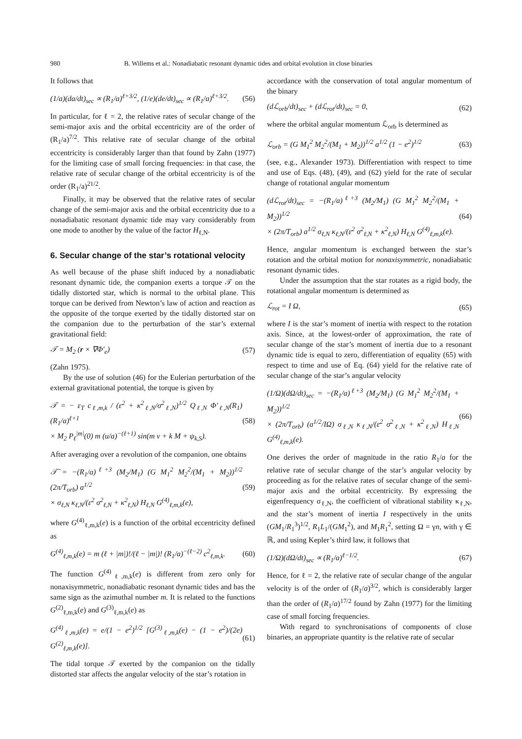980 B. Willems et al.: Nonadiabatic resonant dynamic tides and orbital evolution in close binaries
It follows that
(1/a)(da/dt)<sub>sec</sub> ∝ (R<sub>1</sub>/a)<sup>ℓ+3/2</sup>, (1/e)(de/dt)<sub>sec</sub> ∝ (R<sub>1</sub>/a)<sup>ℓ+3/2</sup>. (56)
In particular, for ℓ = 2, the relative rates of secular change of the semi-major axis and the orbital eccentricity are of the order of (R<sub>1</sub>/a)<sup>7/2</sup>. This relative rate of secular change of the orbital eccentricity is considerably larger than that found by Zahn (1977) for the limiting case of small forcing frequencies: in that case, the relative rate of secular change of the orbital eccentricity is of the order (R<sub>1</sub>/a)<sup>21/2</sup>.
Finally, it may be observed that the relative rates of secular change of the semi-major axis and the orbital eccentricity due to a nonadiabatic resonant dynamic tide may vary considerably from one mode to another by the value of the factor H<sub>ℓ,N</sub>.
6. Secular change of the star’s rotational velocity
As well because of the phase shift induced by a nonadiabatic resonant dynamic tide, the companion exerts a torque 𝒯 on the tidally distorted star, which is normal to the orbital plane. This torque can be derived from Newton’s law of action and reaction as the opposite of the torque exerted by the tidally distorted star on the companion due to the perturbation of the star’s external gravitational field:
𝒯 = M<sub>2</sub> (r × ∇Φ′<sub>e</sub>) (57)
(Zahn 1975).
By the use of solution (46) for the Eulerian perturbation of the external gravitational potential, the torque is given by
𝒯 = − ε<sub>T</sub> c<sub>ℓ,m,k</sub> / (ε<sup>2</sup> + κ<sup>2</sup><sub>ℓ,N</sub>/σ<sup>2</sup><sub>ℓ,N</sub>)<sup>1/2</sup> Q<sub>ℓ,N</sub> Φ′<sub>ℓ,N</sub>(R<sub>1</sub>) (R<sub>1</sub>/a)<sup>ℓ+1</sup>
× M<sub>2</sub> P<sub>ℓ</sub><sup>|m|</sup>(0) m (u/a)<sup>−(ℓ+1)</sup> sin(m v + k M + ψ<sub>k,S</sub>). (58)
After averaging over a revolution of the companion, one obtains
𝒯̄ = −(R<sub>1</sub>/a)<sup>ℓ+3</sup> (M<sub>2</sub>/M<sub>1</sub>) (G M<sub>1</sub><sup>2</sup> M<sub>2</sub><sup>2</sup>/(M<sub>1</sub> + M<sub>2</sub>))<sup>1/2</sup> (2π/T<sub>orb</sub>) a<sup>1/2</sup>
× σ<sub>ℓ,N</sub> κ<sub>ℓ,N</sub>/(ε<sup>2</sup> σ<sup>2</sup><sub>ℓ,N</sub> + κ<sup>2</sup><sub>ℓ,N</sub>) H<sub>ℓ,N</sub> G<sup>(4)</sup><sub>ℓ,m,k</sub>(e), (59)
where G<sup>(4)</sup><sub>ℓ,m,k</sub>(e) is a function of the orbital eccentricity defined as
G<sup>(4)</sup><sub>ℓ,m,k</sub>(e) = m (ℓ + |m|)!/(ℓ − |m|)! (R<sub>1</sub>/a)<sup>−(ℓ−2)</sup> c<sup>2</sup><sub>ℓ,m,k</sub>. (60)
The function G<sup>(4)</sup><sub>ℓ,m,k</sub>(e) is different from zero only for nonaxisymmetric, nonadiabatic resonant dynamic tides and has the same sign as the azimuthal number m. It is related to the functions G<sup>(2)</sup><sub>ℓ,m,k</sub>(e) and G<sup>(3)</sup><sub>ℓ,m,k</sub>(e) as
G<sup>(4)</sup><sub>ℓ,m,k</sub>(e) = e/(1 − e<sup>2</sup>)<sup>1/2</sup> [G<sup>(3)</sup><sub>ℓ,m,k</sub>(e) − (1 − e<sup>2</sup>)/(2e) G<sup>(2)</sup><sub>ℓ,m,k</sub>(e)]. (61)
The tidal torque 𝒯 exerted by the companion on the tidally distorted star affects the angular velocity of the star’s rotation in
accordance with the conservation of total angular momentum of the binary
(dℒ<sub>orb</sub>/dt)<sub>sec</sub> + (dℒ<sub>rot</sub>/dt)<sub>sec</sub> = 0, (62)
where the orbital angular momentum ℒ<sub>orb</sub> is determined as
ℒ<sub>orb</sub> = (G M<sub>1</sub><sup>2</sup> M<sub>2</sub><sup>2</sup>/(M<sub>1</sub> + M<sub>2</sub>))<sup>1/2</sup> a<sup>1/2</sup> (1 − e<sup>2</sup>)<sup>1/2</sup> (63)
(see, e.g., Alexander 1973). Differentiation with respect to time and use of Eqs. (48), (49), and (62) yield for the rate of secular change of rotational angular momentum
(dℒ<sub>rot</sub>/dt)<sub>sec</sub> = −(R<sub>1</sub>/a)<sup>ℓ+3</sup> (M<sub>2</sub>/M<sub>1</sub>) (G M<sub>1</sub><sup>2</sup> M<sub>2</sub><sup>2</sup>/(M<sub>1</sub> + M<sub>2</sub>))<sup>1/2</sup>
× (2π/T<sub>orb</sub>) a<sup>1/2</sup> σ<sub>ℓ,N</sub> κ<sub>ℓ,N</sub>/(ε<sup>2</sup> σ<sup>2</sup><sub>ℓ,N</sub> + κ<sup>2</sup><sub>ℓ,N</sub>) H<sub>ℓ,N</sub> G<sup>(4)</sup><sub>ℓ,m,k</sub>(e). (64)
Hence, angular momentum is exchanged between the star’s rotation and the orbital motion for nonaxisymmetric, nonadiabatic resonant dynamic tides.
Under the assumption that the star rotates as a rigid body, the rotational angular momentum is determined as
ℒ<sub>rot</sub> = I Ω, (65)
where I is the star’s moment of inertia with respect to the rotation axis. Since, at the lowest-order of approximation, the rate of secular change of the star’s moment of inertia due to a resonant dynamic tide is equal to zero, differentiation of equality (65) with respect to time and use of Eq. (64) yield for the relative rate of secular change of the star’s angular velocity
(1/Ω)(dΩ/dt)<sub>sec</sub> = −(R<sub>1</sub>/a)<sup>ℓ+3</sup> (M<sub>2</sub>/M<sub>1</sub>) (G M<sub>1</sub><sup>2</sup> M<sub>2</sub><sup>2</sup>/(M<sub>1</sub> + M<sub>2</sub>))<sup>1/2</sup>
× (2π/T<sub>orb</sub>) (a<sup>1/2</sup>/IΩ) σ<sub>ℓ,N</sub> κ<sub>ℓ,N</sub>/(ε<sup>2</sup> σ<sup>2</sup><sub>ℓ,N</sub> + κ<sup>2</sup><sub>ℓ,N</sub>) H<sub>ℓ,N</sub> G<sup>(4)</sup><sub>ℓ,m,k</sub>(e). (66)
One derives the order of magnitude in the ratio R<sub>1</sub>/a for the relative rate of secular change of the star’s angular velocity by proceeding as for the relative rates of secular change of the semi-major axis and the orbital eccentricity. By expressing the eigenfrequency σ<sub>ℓ,N</sub>, the coefficient of vibrational stability κ<sub>ℓ,N</sub>, and the star’s moment of inertia I respectively in the units (GM<sub>1</sub>/R<sub>1</sub><sup>3</sup>)<sup>1/2</sup>, R<sub>1</sub>L<sub>1</sub>/(GM<sub>1</sub><sup>2</sup>), and M<sub>1</sub>R<sub>1</sub><sup>2</sup>, setting Ω = γn, with γ ∈ ℝ, and using Kepler’s third law, it follows that
(1/Ω)(dΩ/dt)<sub>sec</sub> ∝ (R<sub>1</sub>/a)<sup>ℓ−1/2</sup>. (67)
Hence, for ℓ = 2, the relative rate of secular change of the angular velocity is of the order of (R<sub>1</sub>/a)<sup>3/2</sup>, which is considerably larger than the order of (R<sub>1</sub>/a)<sup>17/2</sup> found by Zahn (1977) for the limiting case of small forcing frequencies.
With regard to synchronisations of components of close binaries, an appropriate quantity is the relative rate of secular